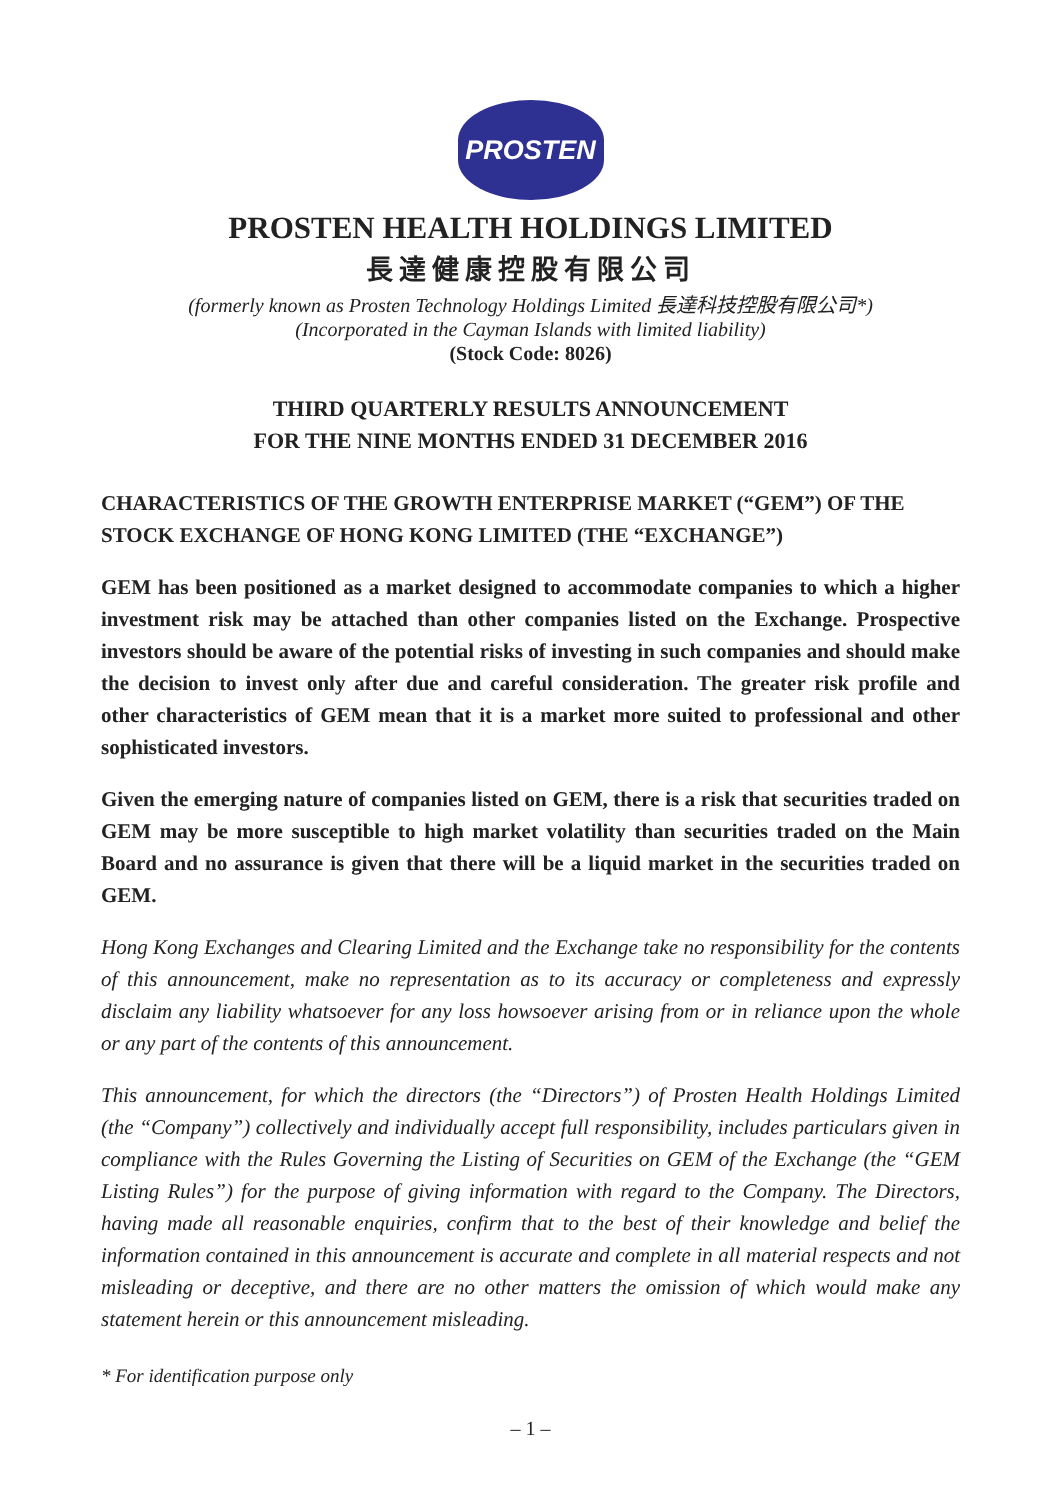PROSTEN
PROSTEN HEALTH HOLDINGS LIMITED
長達健康控股有限公司
(formerly known as Prosten Technology Holdings Limited 長達科技控股有限公司*)
(Incorporated in the Cayman Islands with limited liability)
(Stock Code: 8026)
THIRD QUARTERLY RESULTS ANNOUNCEMENT
FOR THE NINE MONTHS ENDED 31 DECEMBER 2016
CHARACTERISTICS OF THE GROWTH ENTERPRISE MARKET (“GEM”) OF THE STOCK EXCHANGE OF HONG KONG LIMITED (THE “EXCHANGE”)
GEM has been positioned as a market designed to accommodate companies to which a higher investment risk may be attached than other companies listed on the Exchange. Prospective investors should be aware of the potential risks of investing in such companies and should make the decision to invest only after due and careful consideration. The greater risk profile and other characteristics of GEM mean that it is a market more suited to professional and other sophisticated investors.
Given the emerging nature of companies listed on GEM, there is a risk that securities traded on GEM may be more susceptible to high market volatility than securities traded on the Main Board and no assurance is given that there will be a liquid market in the securities traded on GEM.
Hong Kong Exchanges and Clearing Limited and the Exchange take no responsibility for the contents of this announcement, make no representation as to its accuracy or completeness and expressly disclaim any liability whatsoever for any loss howsoever arising from or in reliance upon the whole or any part of the contents of this announcement.
This announcement, for which the directors (the “Directors”) of Prosten Health Holdings Limited (the “Company”) collectively and individually accept full responsibility, includes particulars given in compliance with the Rules Governing the Listing of Securities on GEM of the Exchange (the “GEM Listing Rules”) for the purpose of giving information with regard to the Company. The Directors, having made all reasonable enquiries, confirm that to the best of their knowledge and belief the information contained in this announcement is accurate and complete in all material respects and not misleading or deceptive, and there are no other matters the omission of which would make any statement herein or this announcement misleading.
* For identification purpose only
– 1 –